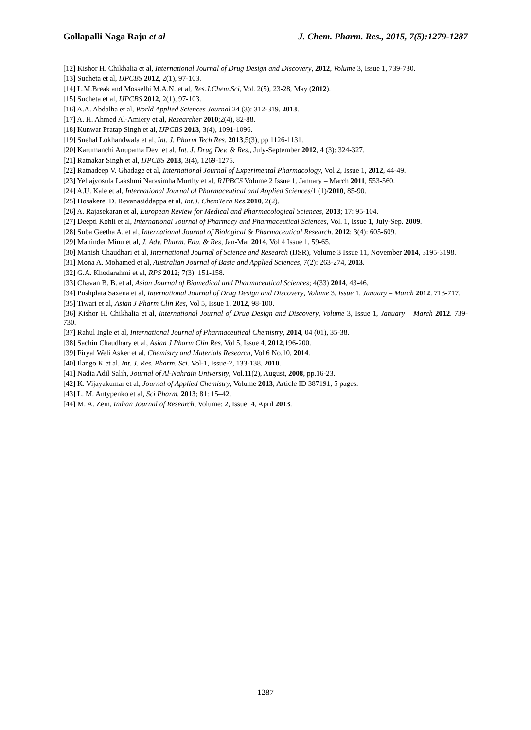Gollapalli Naga Raju et al J. Chem. Pharm. Res., 2015, 7(5):1279-1287
[12] Kishor H. Chikhalia et al, International Journal of Drug Design and Discovery, 2012, Volume 3, Issue 1, 739-730.
[13] Sucheta et al, IJPCBS 2012, 2(1), 97-103.
[14] L.M.Break and Mosselhi M.A.N. et al, Res.J.Chem.Sci, Vol. 2(5), 23-28, May (2012).
[15] Sucheta et al, IJPCBS 2012, 2(1), 97-103.
[16] A.A. Abdalha et al, World Applied Sciences Journal 24 (3): 312-319, 2013.
[17] A. H. Ahmed Al-Amiery et al, Researcher 2010;2(4), 82-88.
[18] Kunwar Pratap Singh et al, IJPCBS 2013, 3(4), 1091-1096.
[19] Snehal Lokhandwala et al, Int. J. Pharm Tech Res. 2013,5(3), pp 1126-1131.
[20] Karumanchi Anupama Devi et al, Int. J. Drug Dev. & Res., July-September 2012, 4 (3): 324-327.
[21] Ratnakar Singh et al, IJPCBS 2013, 3(4), 1269-1275.
[22] Ratnadeep V. Ghadage et al, International Journal of Experimental Pharmacology, Vol 2, Issue 1, 2012, 44-49.
[23] Yellajyosula Lakshmi Narasimha Murthy et al, RJPBCS Volume 2 Issue 1, January – March 2011, 553-560.
[24] A.U. Kale et al, International Journal of Pharmaceutical and Applied Sciences/1 (1)/2010, 85-90.
[25] Hosakere. D. Revanasiddappa et al, Int.J. ChemTech Res.2010, 2(2).
[26] A. Rajasekaran et al, European Review for Medical and Pharmacological Sciences, 2013; 17: 95-104.
[27] Deepti Kohli et al, International Journal of Pharmacy and Pharmaceutical Sciences, Vol. 1, Issue 1, July-Sep. 2009.
[28] Suba Geetha A. et al, International Journal of Biological & Pharmaceutical Research. 2012; 3(4): 605-609.
[29] Maninder Minu et al, J. Adv. Pharm. Edu. & Res, Jan-Mar 2014, Vol 4 Issue 1, 59-65.
[30] Manish Chaudhari et al, International Journal of Science and Research (IJSR), Volume 3 Issue 11, November 2014, 3195-3198.
[31] Mona A. Mohamed et al, Australian Journal of Basic and Applied Sciences, 7(2): 263-274, 2013.
[32] G.A. Khodarahmi et al, RPS 2012; 7(3): 151-158.
[33] Chavan B. B. et al, Asian Journal of Biomedical and Pharmaceutical Sciences; 4(33) 2014, 43-46.
[34] Pushplata Saxena et al, International Journal of Drug Design and Discovery, Volume 3, Issue 1, January – March 2012. 713-717.
[35] Tiwari et al, Asian J Pharm Clin Res, Vol 5, Issue 1, 2012, 98-100.
[36] Kishor H. Chikhalia et al, International Journal of Drug Design and Discovery, Volume 3, Issue 1, January – March 2012. 739-730.
[37] Rahul Ingle et al, International Journal of Pharmaceutical Chemistry, 2014, 04 (01), 35-38.
[38] Sachin Chaudhary et al, Asian J Pharm Clin Res, Vol 5, Issue 4, 2012,196-200.
[39] Firyal Weli Asker et al, Chemistry and Materials Research, Vol.6 No.10, 2014.
[40] Ilango K et al, Int. J. Res. Pharm. Sci. Vol-1, Issue-2, 133-138, 2010.
[41] Nadia Adil Salih, Journal of Al-Nahrain University, Vol.11(2), August, 2008, pp.16-23.
[42] K. Vijayakumar et al, Journal of Applied Chemistry, Volume 2013, Article ID 387191, 5 pages.
[43] L. M. Antypenko et al, Sci Pharm. 2013; 81: 15–42.
[44] M. A. Zein, Indian Journal of Research, Volume: 2, Issue: 4, April 2013.
1287